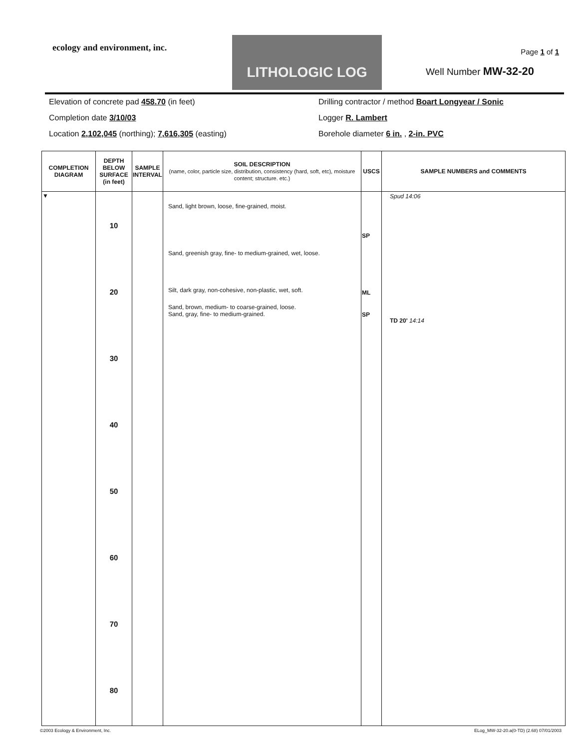ecology and environment, inc. LITHOLOGIC LOG
Page 1 of 1
Well Number MW-32-20
Elevation of concrete pad 458.70 (in feet)
Drilling contractor / method Boart Longyear / Sonic
Completion date 3/10/03
Logger R. Lambert
Location 2,102,045 (northing); 7,616,305 (easting)
Borehole diameter 6 in. , 2-in. PVC
| COMPLETION DIAGRAM | DEPTH BELOW SURFACE (in feet) | SAMPLE INTERVAL | SOIL DESCRIPTION (name, color, particle size, distribution, consistency (hard, soft, etc), moisture content; structure. etc.) | USCS | SAMPLE NUMBERS and COMMENTS |
| --- | --- | --- | --- | --- | --- |
| ▼ | 10 20 30 40 50 60 70 80 | | Sand, light brown, loose, fine-grained, moist. Sand, greenish gray, fine- to medium-grained, wet, loose. Silt, dark gray, non-cohesive, non-plastic, wet, soft. Sand, brown, medium- to coarse-grained, loose. Sand, gray, fine- to medium-grained. | SP ML SP | Spud 14:06 TD 20' 14:14 |
©2003 Ecology & Environment, Inc.
ELog_MW-32-20.a(0-TD) (2.68) 07/01/2003